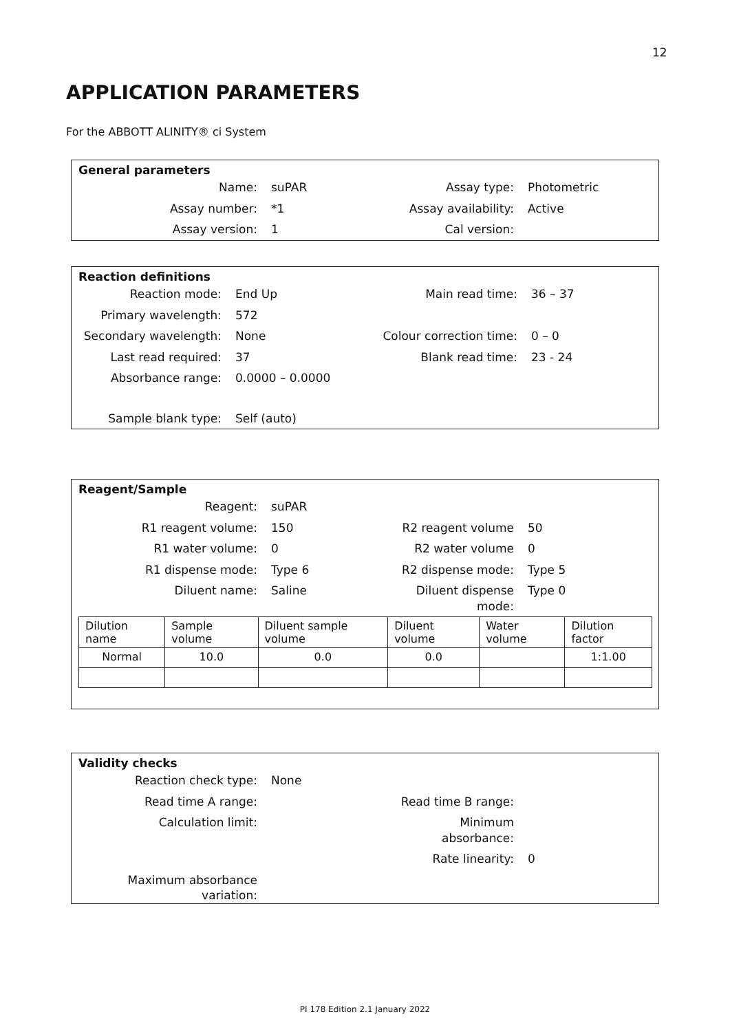12
APPLICATION PARAMETERS
For the ABBOTT ALINITY® ci System
General parameters
Name:
suPAR
Assay type:
Photometric
Assay number:
*1
Assay availability:
Active
Assay version:
1
Cal version:
Reaction definitions
Reaction mode:
End Up
Main read time:
36 – 37
Primary wavelength:
572
Secondary wavelength:
None
Colour correction time:
0 – 0
Last read required:
37
Blank read time:
23 - 24
Absorbance range:
0.0000 – 0.0000
Sample blank type:
Self (auto)
Reagent/Sample
Reagent:
suPAR
R1 reagent volume:
150
R2 reagent volume
50
R1 water volume:
0
R2 water volume
0
R1 dispense mode:
Type 6
R2 dispense mode:
Type 5
Diluent name:
Saline
Diluent dispense mode:
Type 0
| Dilution name | Sample volume | Diluent sample volume | Diluent volume | Water volume | Dilution factor |
| Normal | 10.0 | 0.0 | 0.0 | | 1:1.00 |
Validity checks
Reaction check type:
None
Read time A range:
Read time B range:
Calculation limit:
Minimum absorbance:
Rate linearity:
0
Maximum absorbance variation:
PI 178 Edition 2.1 January 2022